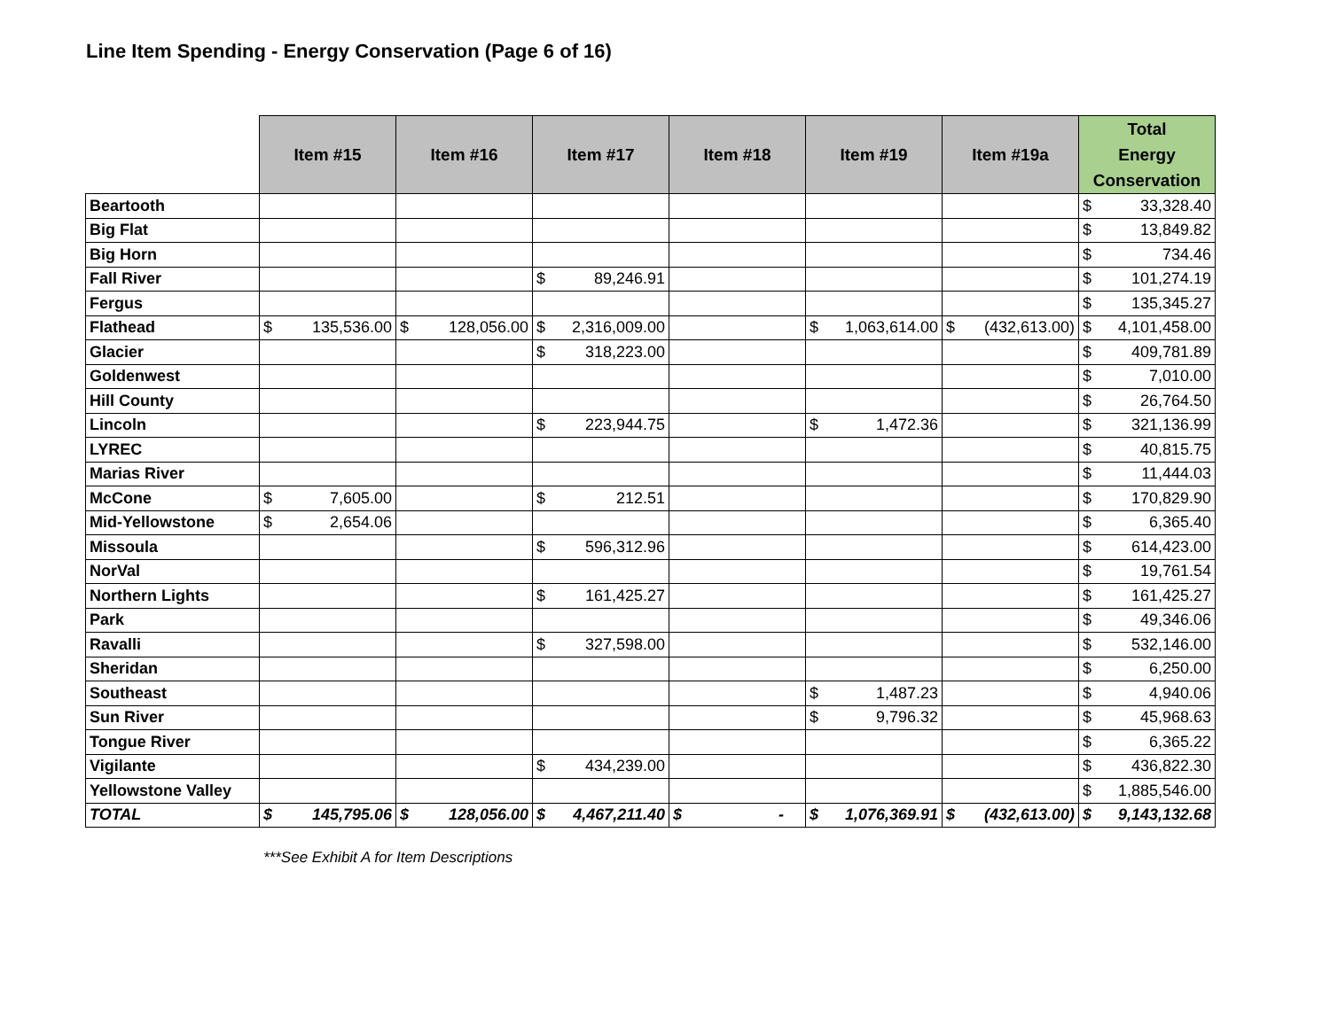Line Item Spending - Energy Conservation (Page 6 of 16)
| | Item #15 | Item #16 | Item #17 | Item #18 | Item #19 | Item #19a | Total Energy Conservation |
| Beartooth | | | | | | | $ 33,328.40 |
| Big Flat | | | | | | | $ 13,849.82 |
| Big Horn | | | | | | | $ 734.46 |
| Fall River | | | $ 89,246.91 | | | | $ 101,274.19 |
| Fergus | | | | | | | $ 135,345.27 |
| Flathead | $ 135,536.00 | $ 128,056.00 | $ 2,316,009.00 | | $ 1,063,614.00 | $ (432,613.00) | $ 4,101,458.00 |
| Glacier | | | $ 318,223.00 | | | | $ 409,781.89 |
| Goldenwest | | | | | | | $ 7,010.00 |
| Hill County | | | | | | | $ 26,764.50 |
| Lincoln | | | $ 223,944.75 | | $ 1,472.36 | | $ 321,136.99 |
| LYREC | | | | | | | $ 40,815.75 |
| Marias River | | | | | | | $ 11,444.03 |
| McCone | $ 7,605.00 | | $ 212.51 | | | | $ 170,829.90 |
| Mid-Yellowstone | $ 2,654.06 | | | | | | $ 6,365.40 |
| Missoula | | | $ 596,312.96 | | | | $ 614,423.00 |
| NorVal | | | | | | | $ 19,761.54 |
| Northern Lights | | | $ 161,425.27 | | | | $ 161,425.27 |
| Park | | | | | | | $ 49,346.06 |
| Ravalli | | | $ 327,598.00 | | | | $ 532,146.00 |
| Sheridan | | | | | | | $ 6,250.00 |
| Southeast | | | | | $ 1,487.23 | | $ 4,940.06 |
| Sun River | | | | | $ 9,796.32 | | $ 45,968.63 |
| Tongue River | | | | | | | $ 6,365.22 |
| Vigilante | | | $ 434,239.00 | | | | $ 436,822.30 |
| Yellowstone Valley | | | | | | | $ 1,885,546.00 |
| TOTAL | $ 145,795.06 | $ 128,056.00 | $ 4,467,211.40 | $ - | $ 1,076,369.91 | $ (432,613.00) | $ 9,143,132.68 |
***See Exhibit A for Item Descriptions